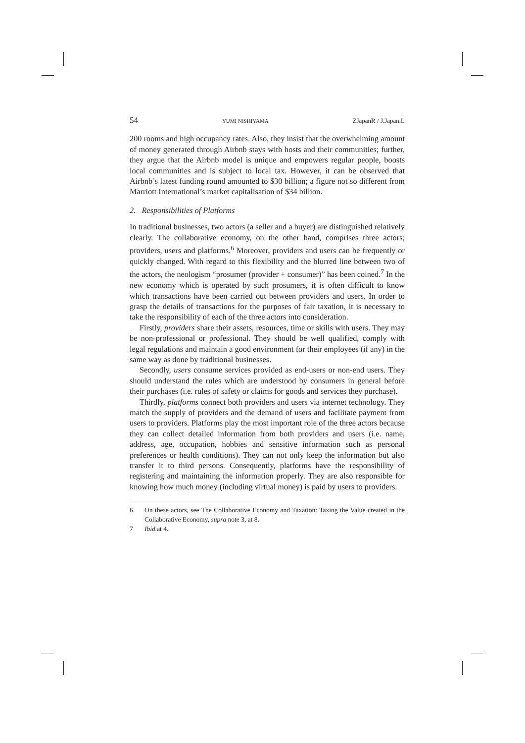54 YUMI NISHIYAMA ZJapanR / J.Japan.L
200 rooms and high occupancy rates. Also, they insist that the overwhelming amount of money generated through Airbnb stays with hosts and their communities; further, they argue that the Airbnb model is unique and empowers regular people, boosts local communities and is subject to local tax. However, it can be observed that Airbnb’s latest funding round amounted to $30 billion; a figure not so different from Marriott International’s market capitalisation of $34 billion.
2. Responsibilities of Platforms
In traditional businesses, two actors (a seller and a buyer) are distinguished relatively clearly. The collaborative economy, on the other hand, comprises three actors; providers, users and platforms.<sup>6</sup> Moreover, providers and users can be frequently or quickly changed. With regard to this flexibility and the blurred line between two of the actors, the neologism “prosumer (provider + consumer)” has been coined.<sup>7</sup> In the new economy which is operated by such prosumers, it is often difficult to know which transactions have been carried out between providers and users. In order to grasp the details of transactions for the purposes of fair taxation, it is necessary to take the responsibility of each of the three actors into consideration.
Firstly, providers share their assets, resources, time or skills with users. They may be non-professional or professional. They should be well qualified, comply with legal regulations and maintain a good environment for their employees (if any) in the same way as done by traditional businesses.
Secondly, users consume services provided as end-users or non-end users. They should understand the rules which are understood by consumers in general before their purchases (i.e. rules of safety or claims for goods and services they purchase).
Thirdly, platforms connect both providers and users via internet technology. They match the supply of providers and the demand of users and facilitate payment from users to providers. Platforms play the most important role of the three actors because they can collect detailed information from both providers and users (i.e. name, address, age, occupation, hobbies and sensitive information such as personal preferences or health conditions). They can not only keep the information but also transfer it to third persons. Consequently, platforms have the responsibility of registering and maintaining the information properly. They are also responsible for knowing how much money (including virtual money) is paid by users to providers.
6 On these actors, see The Collaborative Economy and Taxation: Taxing the Value created in the Collaborative Economy, supra note 3, at 8.
7 Ibid. at 4.